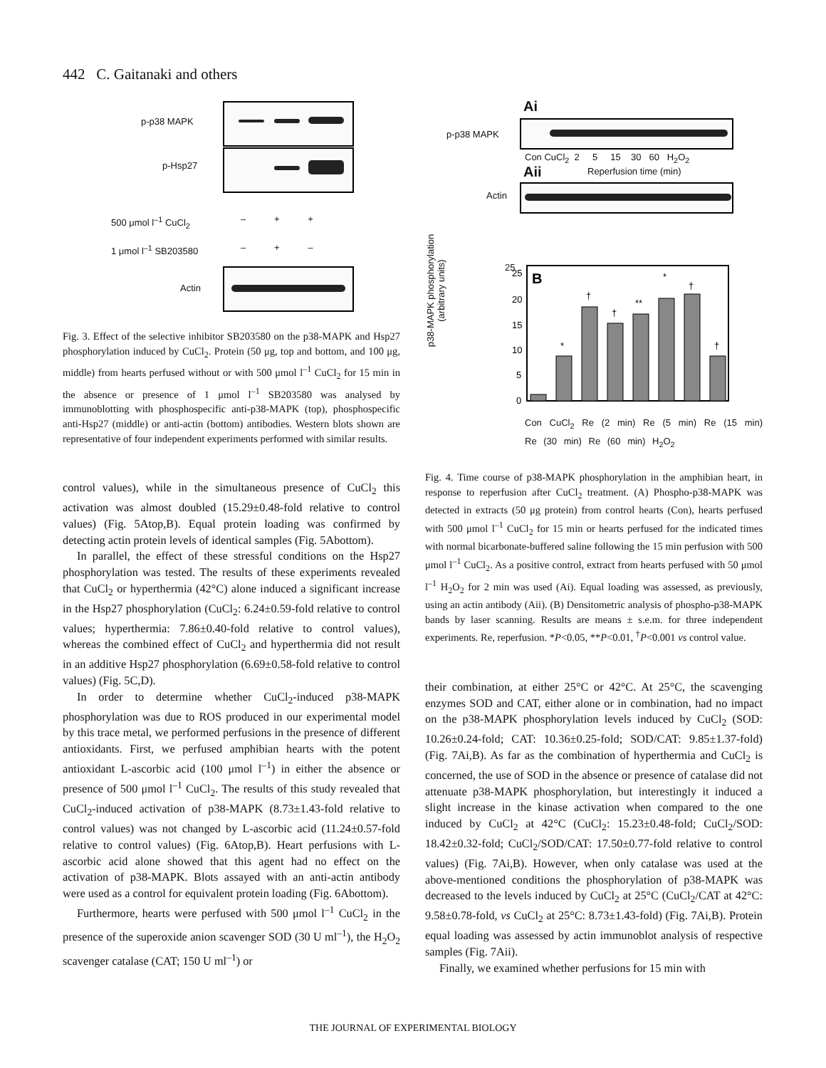442 C. Gaitanaki and others
p-p38 MAPK
p-Hsp27
500 μmol l<sup>–1</sup> CuCl<sub>2</sub> – + +
1 μmol l<sup>–1</sup> SB203580 – + –
Actin
Fig. 3. Effect of the selective inhibitor SB203580 on the p38-MAPK and Hsp27 phosphorylation induced by CuCl<sub>2</sub>. Protein (50 μg, top and bottom, and 100 μg, middle) from hearts perfused without or with 500 μmol l<sup>–1</sup> CuCl<sub>2</sub> for 15 min in the absence or presence of 1 μmol l<sup>–1</sup> SB203580 was analysed by immunoblotting with phosphospecific anti-p38-MAPK (top), phosphospecific anti-Hsp27 (middle) or anti-actin (bottom) antibodies. Western blots shown are representative of four independent experiments performed with similar results.
control values), while in the simultaneous presence of CuCl<sub>2</sub> this activation was almost doubled (15.29±0.48-fold relative to control values) (Fig. 5Atop,B). Equal protein loading was confirmed by detecting actin protein levels of identical samples (Fig. 5Abottom).
In parallel, the effect of these stressful conditions on the Hsp27 phosphorylation was tested. The results of these experiments revealed that CuCl<sub>2</sub> or hyperthermia (42°C) alone induced a significant increase in the Hsp27 phosphorylation (CuCl<sub>2</sub>: 6.24±0.59-fold relative to control values; hyperthermia: 7.86±0.40-fold relative to control values), whereas the combined effect of CuCl<sub>2</sub> and hyperthermia did not result in an additive Hsp27 phosphorylation (6.69±0.58-fold relative to control values) (Fig. 5C,D).
In order to determine whether CuCl<sub>2</sub>-induced p38-MAPK phosphorylation was due to ROS produced in our experimental model by this trace metal, we performed perfusions in the presence of different antioxidants. First, we perfused amphibian hearts with the potent antioxidant L-ascorbic acid (100 μmol l<sup>–1</sup>) in either the absence or presence of 500 μmol l<sup>–1</sup> CuCl<sub>2</sub>. The results of this study revealed that CuCl<sub>2</sub>-induced activation of p38-MAPK (8.73±1.43-fold relative to control values) was not changed by L-ascorbic acid (11.24±0.57-fold relative to control values) (Fig. 6Atop,B). Heart perfusions with L-ascorbic acid alone showed that this agent had no effect on the activation of p38-MAPK. Blots assayed with an anti-actin antibody were used as a control for equivalent protein loading (Fig. 6Abottom).
Furthermore, hearts were perfused with 500 μmol l<sup>–1</sup> CuCl<sub>2</sub> in the presence of the superoxide anion scavenger SOD (30 U ml<sup>–1</sup>), the H<sub>2</sub>O<sub>2</sub> scavenger catalase (CAT; 150 U ml<sup>–1</sup>) or
Ai
p-p38 MAPK
Con CuCl<sub>2</sub> 2 5 15 30 60 H<sub>2</sub>O<sub>2</sub>
Aii Reperfusion time (min)
Actin
p38-MAPK phosphorylation
(arbitrary units)
25
25
20
15
10
5
0
B
*
†
†
**
*
†
†
Con CuCl<sub>2</sub> Re (2 min) Re (5 min) Re (15 min) Re (30 min) Re (60 min) H<sub>2</sub>O<sub>2</sub>
Fig. 4. Time course of p38-MAPK phosphorylation in the amphibian heart, in response to reperfusion after CuCl<sub>2</sub> treatment. (A) Phospho-p38-MAPK was detected in extracts (50 μg protein) from control hearts (Con), hearts perfused with 500 μmol l<sup>–1</sup> CuCl<sub>2</sub> for 15 min or hearts perfused for the indicated times with normal bicarbonate-buffered saline following the 15 min perfusion with 500 μmol l<sup>–1</sup> CuCl<sub>2</sub>. As a positive control, extract from hearts perfused with 50 μmol l<sup>–1</sup> H<sub>2</sub>O<sub>2</sub> for 2 min was used (Ai). Equal loading was assessed, as previously, using an actin antibody (Aii). (B) Densitometric analysis of phospho-p38-MAPK bands by laser scanning. Results are means ± s.e.m. for three independent experiments. Re, reperfusion. *P<0.05, **P<0.01, <sup>†</sup>P<0.001 vs control value.
their combination, at either 25°C or 42°C. At 25°C, the scavenging enzymes SOD and CAT, either alone or in combination, had no impact on the p38-MAPK phosphorylation levels induced by CuCl<sub>2</sub> (SOD: 10.26±0.24-fold; CAT: 10.36±0.25-fold; SOD/CAT: 9.85±1.37-fold) (Fig. 7Ai,B). As far as the combination of hyperthermia and CuCl<sub>2</sub> is concerned, the use of SOD in the absence or presence of catalase did not attenuate p38-MAPK phosphorylation, but interestingly it induced a slight increase in the kinase activation when compared to the one induced by CuCl<sub>2</sub> at 42°C (CuCl<sub>2</sub>: 15.23±0.48-fold; CuCl<sub>2</sub>/SOD: 18.42±0.32-fold; CuCl<sub>2</sub>/SOD/CAT: 17.50±0.77-fold relative to control values) (Fig. 7Ai,B). However, when only catalase was used at the above-mentioned conditions the phosphorylation of p38-MAPK was decreased to the levels induced by CuCl<sub>2</sub> at 25°C (CuCl<sub>2</sub>/CAT at 42°C: 9.58±0.78-fold, vs CuCl<sub>2</sub> at 25°C: 8.73±1.43-fold) (Fig. 7Ai,B). Protein equal loading was assessed by actin immunoblot analysis of respective samples (Fig. 7Aii).
Finally, we examined whether perfusions for 15 min with
THE JOURNAL OF EXPERIMENTAL BIOLOGY